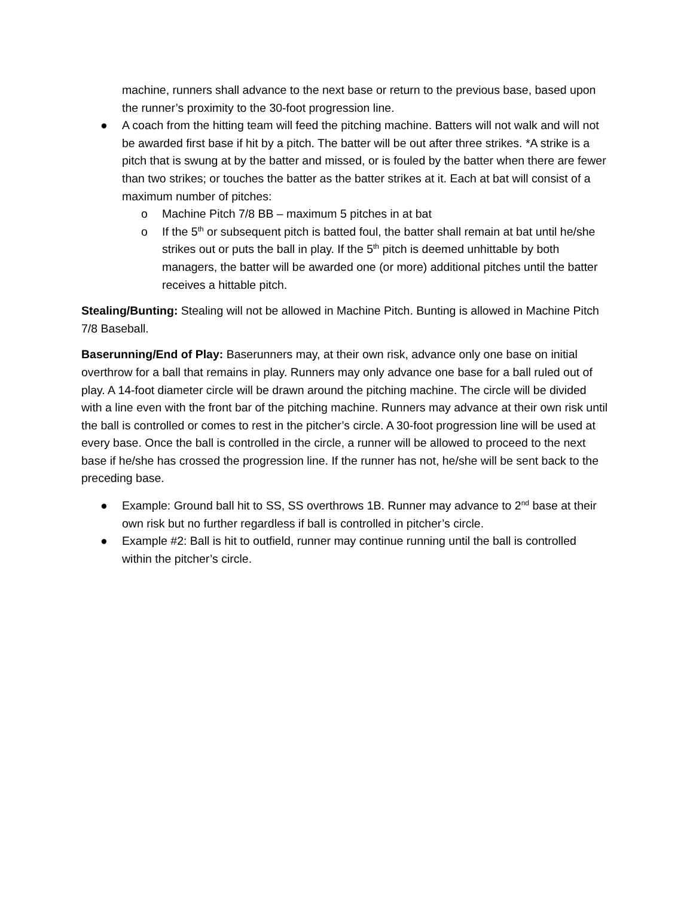machine, runners shall advance to the next base or return to the previous base, based upon the runner’s proximity to the 30-foot progression line.
● A coach from the hitting team will feed the pitching machine. Batters will not walk and will not be awarded first base if hit by a pitch. The batter will be out after three strikes. *A strike is a pitch that is swung at by the batter and missed, or is fouled by the batter when there are fewer than two strikes; or touches the batter as the batter strikes at it. Each at bat will consist of a maximum number of pitches:
o Machine Pitch 7/8 BB – maximum 5 pitches in at bat
o If the 5<sup>th</sup> or subsequent pitch is batted foul, the batter shall remain at bat until he/she strikes out or puts the ball in play. If the 5<sup>th</sup> pitch is deemed unhittable by both managers, the batter will be awarded one (or more) additional pitches until the batter receives a hittable pitch.
Stealing/Bunting: Stealing will not be allowed in Machine Pitch. Bunting is allowed in Machine Pitch 7/8 Baseball.
Baserunning/End of Play: Baserunners may, at their own risk, advance only one base on initial overthrow for a ball that remains in play. Runners may only advance one base for a ball ruled out of play. A 14-foot diameter circle will be drawn around the pitching machine. The circle will be divided with a line even with the front bar of the pitching machine. Runners may advance at their own risk until the ball is controlled or comes to rest in the pitcher’s circle. A 30-foot progression line will be used at every base. Once the ball is controlled in the circle, a runner will be allowed to proceed to the next base if he/she has crossed the progression line. If the runner has not, he/she will be sent back to the preceding base.
● Example: Ground ball hit to SS, SS overthrows 1B. Runner may advance to 2<sup>nd</sup> base at their own risk but no further regardless if ball is controlled in pitcher’s circle.
● Example #2: Ball is hit to outfield, runner may continue running until the ball is controlled within the pitcher’s circle.